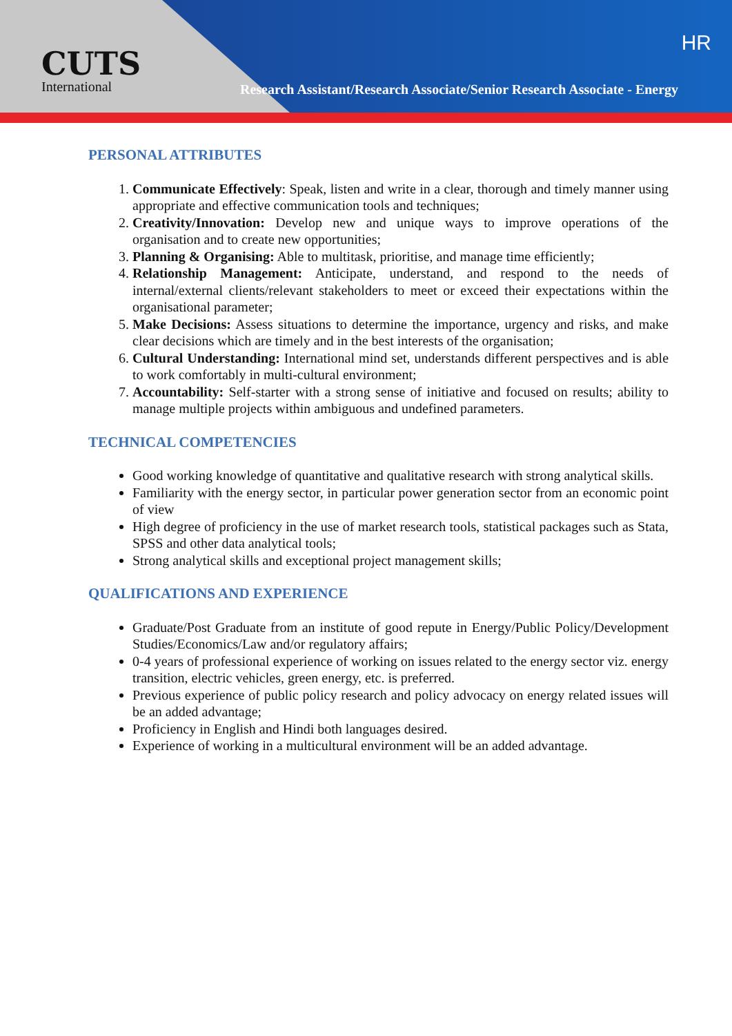CUTS
International
HR
Research Assistant/Research Associate/Senior Research Associate - Energy
PERSONAL ATTRIBUTES
1. Communicate Effectively: Speak, listen and write in a clear, thorough and timely manner using appropriate and effective communication tools and techniques;
2. Creativity/Innovation: Develop new and unique ways to improve operations of the organisation and to create new opportunities;
3. Planning & Organising: Able to multitask, prioritise, and manage time efficiently;
4. Relationship Management: Anticipate, understand, and respond to the needs of internal/external clients/relevant stakeholders to meet or exceed their expectations within the organisational parameter;
5. Make Decisions: Assess situations to determine the importance, urgency and risks, and make clear decisions which are timely and in the best interests of the organisation;
6. Cultural Understanding: International mind set, understands different perspectives and is able to work comfortably in multi-cultural environment;
7. Accountability: Self-starter with a strong sense of initiative and focused on results; ability to manage multiple projects within ambiguous and undefined parameters.
TECHNICAL COMPETENCIES
Good working knowledge of quantitative and qualitative research with strong analytical skills.
Familiarity with the energy sector, in particular power generation sector from an economic point of view
High degree of proficiency in the use of market research tools, statistical packages such as Stata, SPSS and other data analytical tools;
Strong analytical skills and exceptional project management skills;
QUALIFICATIONS AND EXPERIENCE
Graduate/Post Graduate from an institute of good repute in Energy/Public Policy/Development Studies/Economics/Law and/or regulatory affairs;
0-4 years of professional experience of working on issues related to the energy sector viz. energy transition, electric vehicles, green energy, etc. is preferred.
Previous experience of public policy research and policy advocacy on energy related issues will be an added advantage;
Proficiency in English and Hindi both languages desired.
Experience of working in a multicultural environment will be an added advantage.